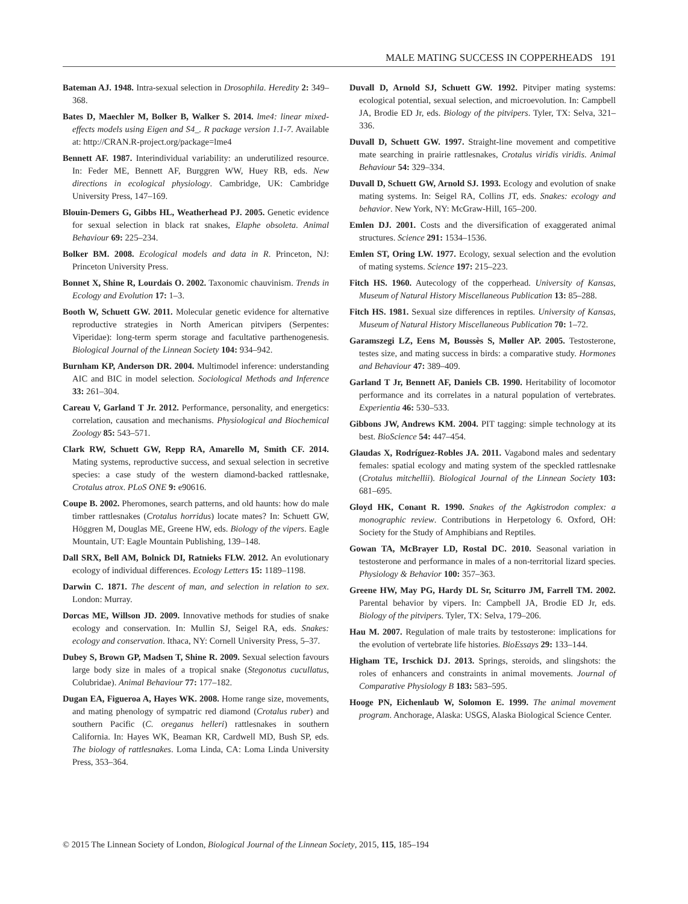MALE MATING SUCCESS IN COPPERHEADS 191
Bateman AJ. 1948. Intra-sexual selection in Drosophila. Heredity 2: 349–368.
Bates D, Maechler M, Bolker B, Walker S. 2014. lme4: linear mixed-effects models using Eigen and S4_. R package version 1.1-7. Available at: http://CRAN.R-project.org/package=lme4
Bennett AF. 1987. Interindividual variability: an underutilized resource. In: Feder ME, Bennett AF, Burggren WW, Huey RB, eds. New directions in ecological physiology. Cambridge, UK: Cambridge University Press, 147–169.
Blouin-Demers G, Gibbs HL, Weatherhead PJ. 2005. Genetic evidence for sexual selection in black rat snakes, Elaphe obsoleta. Animal Behaviour 69: 225–234.
Bolker BM. 2008. Ecological models and data in R. Princeton, NJ: Princeton University Press.
Bonnet X, Shine R, Lourdais O. 2002. Taxonomic chauvinism. Trends in Ecology and Evolution 17: 1–3.
Booth W, Schuett GW. 2011. Molecular genetic evidence for alternative reproductive strategies in North American pitvipers (Serpentes: Viperidae): long-term sperm storage and facultative parthenogenesis. Biological Journal of the Linnean Society 104: 934–942.
Burnham KP, Anderson DR. 2004. Multimodel inference: understanding AIC and BIC in model selection. Sociological Methods and Inference 33: 261–304.
Careau V, Garland T Jr. 2012. Performance, personality, and energetics: correlation, causation and mechanisms. Physiological and Biochemical Zoology 85: 543–571.
Clark RW, Schuett GW, Repp RA, Amarello M, Smith CF. 2014. Mating systems, reproductive success, and sexual selection in secretive species: a case study of the western diamond-backed rattlesnake, Crotalus atrox. PLoS ONE 9: e90616.
Coupe B. 2002. Pheromones, search patterns, and old haunts: how do male timber rattlesnakes (Crotalus horridus) locate mates? In: Schuett GW, Höggren M, Douglas ME, Greene HW, eds. Biology of the vipers. Eagle Mountain, UT: Eagle Mountain Publishing, 139–148.
Dall SRX, Bell AM, Bolnick DI, Ratnieks FLW. 2012. An evolutionary ecology of individual differences. Ecology Letters 15: 1189–1198.
Darwin C. 1871. The descent of man, and selection in relation to sex. London: Murray.
Dorcas ME, Willson JD. 2009. Innovative methods for studies of snake ecology and conservation. In: Mullin SJ, Seigel RA, eds. Snakes: ecology and conservation. Ithaca, NY: Cornell University Press, 5–37.
Dubey S, Brown GP, Madsen T, Shine R. 2009. Sexual selection favours large body size in males of a tropical snake (Stegonotus cucullatus, Colubridae). Animal Behaviour 77: 177–182.
Dugan EA, Figueroa A, Hayes WK. 2008. Home range size, movements, and mating phenology of sympatric red diamond (Crotalus ruber) and southern Pacific (C. oreganus helleri) rattlesnakes in southern California. In: Hayes WK, Beaman KR, Cardwell MD, Bush SP, eds. The biology of rattlesnakes. Loma Linda, CA: Loma Linda University Press, 353–364.
Duvall D, Arnold SJ, Schuett GW. 1992. Pitviper mating systems: ecological potential, sexual selection, and microevolution. In: Campbell JA, Brodie ED Jr, eds. Biology of the pitvipers. Tyler, TX: Selva, 321–336.
Duvall D, Schuett GW. 1997. Straight-line movement and competitive mate searching in prairie rattlesnakes, Crotalus viridis viridis. Animal Behaviour 54: 329–334.
Duvall D, Schuett GW, Arnold SJ. 1993. Ecology and evolution of snake mating systems. In: Seigel RA, Collins JT, eds. Snakes: ecology and behavior. New York, NY: McGraw-Hill, 165–200.
Emlen DJ. 2001. Costs and the diversification of exaggerated animal structures. Science 291: 1534–1536.
Emlen ST, Oring LW. 1977. Ecology, sexual selection and the evolution of mating systems. Science 197: 215–223.
Fitch HS. 1960. Autecology of the copperhead. University of Kansas, Museum of Natural History Miscellaneous Publication 13: 85–288.
Fitch HS. 1981. Sexual size differences in reptiles. University of Kansas, Museum of Natural History Miscellaneous Publication 70: 1–72.
Garamszegi LZ, Eens M, Boussès S, Møller AP. 2005. Testosterone, testes size, and mating success in birds: a comparative study. Hormones and Behaviour 47: 389–409.
Garland T Jr, Bennett AF, Daniels CB. 1990. Heritability of locomotor performance and its correlates in a natural population of vertebrates. Experientia 46: 530–533.
Gibbons JW, Andrews KM. 2004. PIT tagging: simple technology at its best. BioScience 54: 447–454.
Glaudas X, Rodríguez-Robles JA. 2011. Vagabond males and sedentary females: spatial ecology and mating system of the speckled rattlesnake (Crotalus mitchellii). Biological Journal of the Linnean Society 103: 681–695.
Gloyd HK, Conant R. 1990. Snakes of the Agkistrodon complex: a monographic review. Contributions in Herpetology 6. Oxford, OH: Society for the Study of Amphibians and Reptiles.
Gowan TA, McBrayer LD, Rostal DC. 2010. Seasonal variation in testosterone and performance in males of a non-territorial lizard species. Physiology & Behavior 100: 357–363.
Greene HW, May PG, Hardy DL Sr, Sciturro JM, Farrell TM. 2002. Parental behavior by vipers. In: Campbell JA, Brodie ED Jr, eds. Biology of the pitvipers. Tyler, TX: Selva, 179–206.
Hau M. 2007. Regulation of male traits by testosterone: implications for the evolution of vertebrate life histories. BioEssays 29: 133–144.
Higham TE, Irschick DJ. 2013. Springs, steroids, and slingshots: the roles of enhancers and constraints in animal movements. Journal of Comparative Physiology B 183: 583–595.
Hooge PN, Eichenlaub W, Solomon E. 1999. The animal movement program. Anchorage, Alaska: USGS, Alaska Biological Science Center.
© 2015 The Linnean Society of London, Biological Journal of the Linnean Society, 2015, 115, 185–194